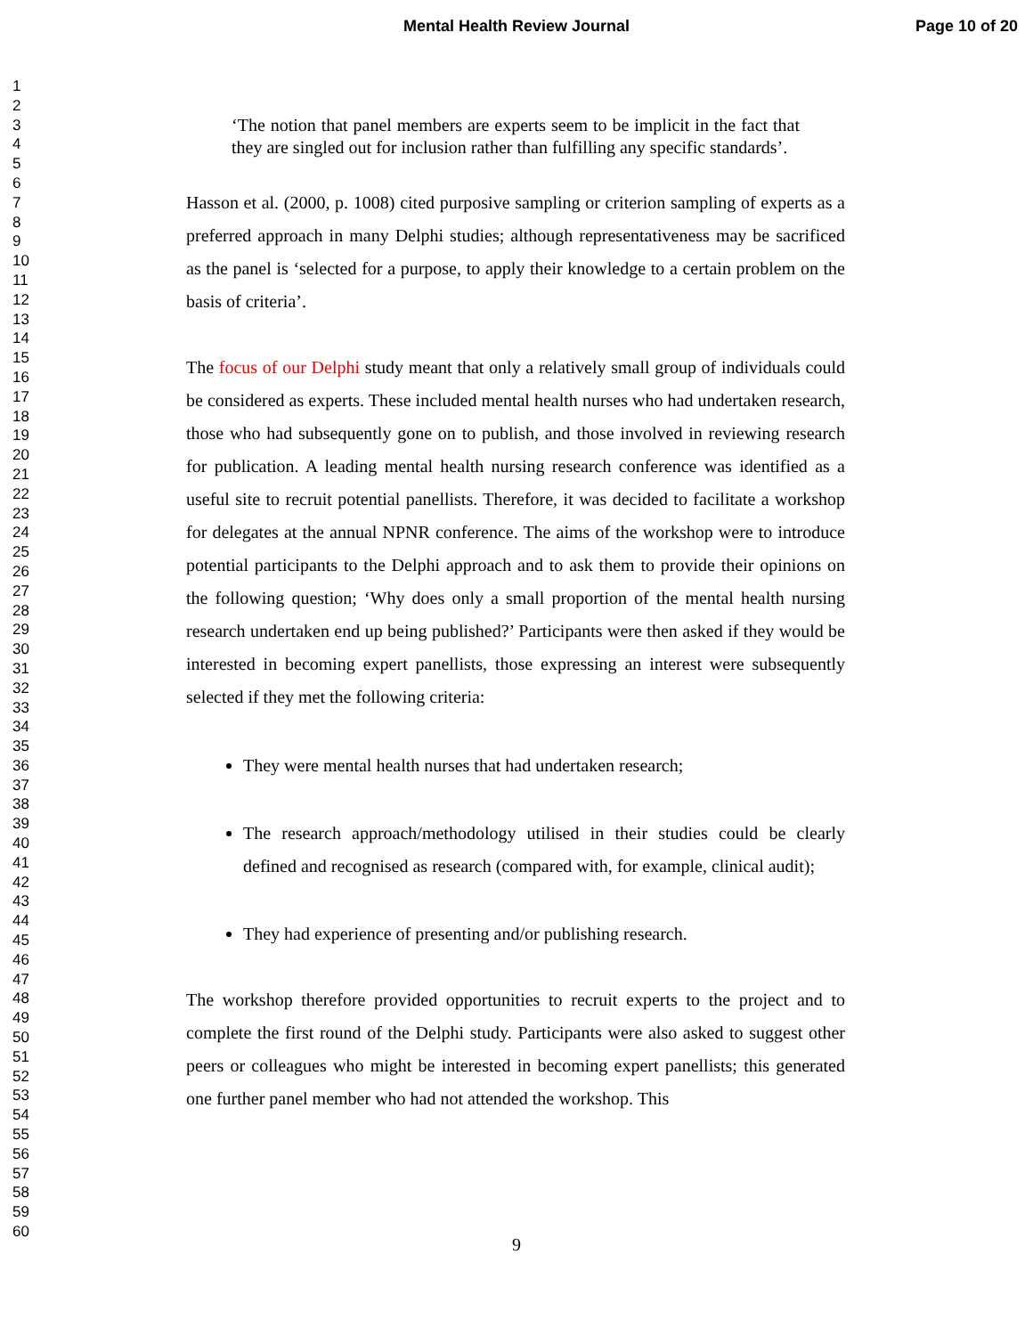Mental Health Review Journal Page 10 of 20
1
2
3
4
5
6
7
8
9
10
11
12
13
14
15
16
17
18
19
20
21
22
23
24
25
26
27
28
29
30
31
32
33
34
35
36
37
38
39
40
41
42
43
44
45
46
47
48
49
50
51
52
53
54
55
56
57
58
59
60
‘The notion that panel members are experts seem to be implicit in the fact that they are singled out for inclusion rather than fulfilling any specific standards’.
Hasson et al. (2000, p. 1008) cited purposive sampling or criterion sampling of experts as a preferred approach in many Delphi studies; although representativeness may be sacrificed as the panel is ‘selected for a purpose, to apply their knowledge to a certain problem on the basis of criteria’.
The focus of our Delphi study meant that only a relatively small group of individuals could be considered as experts. These included mental health nurses who had undertaken research, those who had subsequently gone on to publish, and those involved in reviewing research for publication. A leading mental health nursing research conference was identified as a useful site to recruit potential panellists. Therefore, it was decided to facilitate a workshop for delegates at the annual NPNR conference. The aims of the workshop were to introduce potential participants to the Delphi approach and to ask them to provide their opinions on the following question; ‘Why does only a small proportion of the mental health nursing research undertaken end up being published?’ Participants were then asked if they would be interested in becoming expert panellists, those expressing an interest were subsequently selected if they met the following criteria:
They were mental health nurses that had undertaken research;
The research approach/methodology utilised in their studies could be clearly defined and recognised as research (compared with, for example, clinical audit);
They had experience of presenting and/or publishing research.
The workshop therefore provided opportunities to recruit experts to the project and to complete the first round of the Delphi study. Participants were also asked to suggest other peers or colleagues who might be interested in becoming expert panellists; this generated one further panel member who had not attended the workshop. This
9